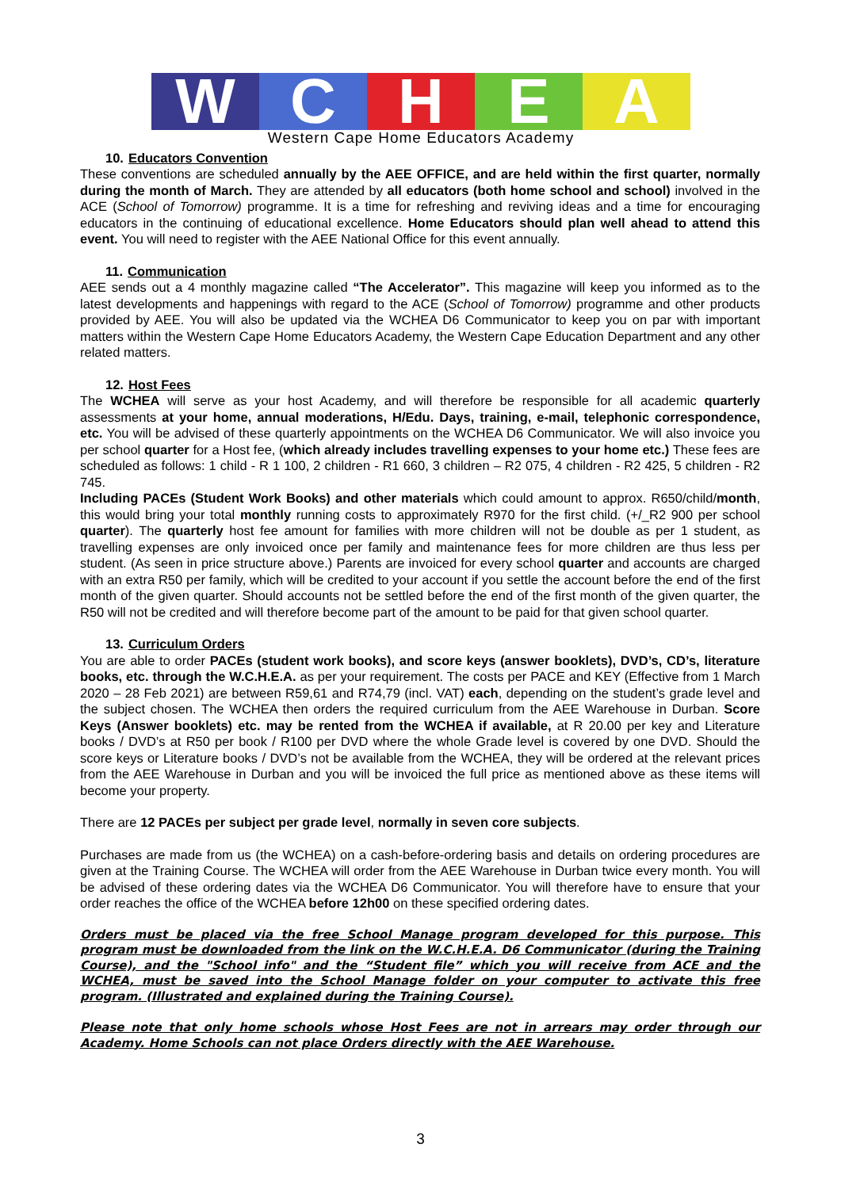W C H E A
Western Cape Home Educators Academy
10. Educators Convention
These conventions are scheduled annually by the AEE OFFICE, and are held within the first quarter, normally during the month of March. They are attended by all educators (both home school and school) involved in the ACE (School of Tomorrow) programme. It is a time for refreshing and reviving ideas and a time for encouraging educators in the continuing of educational excellence. Home Educators should plan well ahead to attend this event. You will need to register with the AEE National Office for this event annually.
11. Communication
AEE sends out a 4 monthly magazine called “The Accelerator”. This magazine will keep you informed as to the latest developments and happenings with regard to the ACE (School of Tomorrow) programme and other products provided by AEE. You will also be updated via the WCHEA D6 Communicator to keep you on par with important matters within the Western Cape Home Educators Academy, the Western Cape Education Department and any other related matters.
12. Host Fees
The WCHEA will serve as your host Academy, and will therefore be responsible for all academic quarterly assessments at your home, annual moderations, H/Edu. Days, training, e-mail, telephonic correspondence, etc. You will be advised of these quarterly appointments on the WCHEA D6 Communicator. We will also invoice you per school quarter for a Host fee, (which already includes travelling expenses to your home etc.) These fees are scheduled as follows: 1 child - R 1 100, 2 children - R1 660, 3 children – R2 075, 4 children - R2 425, 5 children - R2 745.
Including PACEs (Student Work Books) and other materials which could amount to approx. R650/child/month, this would bring your total monthly running costs to approximately R970 for the first child. (+/_R2 900 per school quarter). The quarterly host fee amount for families with more children will not be double as per 1 student, as travelling expenses are only invoiced once per family and maintenance fees for more children are thus less per student. (As seen in price structure above.) Parents are invoiced for every school quarter and accounts are charged with an extra R50 per family, which will be credited to your account if you settle the account before the end of the first month of the given quarter. Should accounts not be settled before the end of the first month of the given quarter, the R50 will not be credited and will therefore become part of the amount to be paid for that given school quarter.
13. Curriculum Orders
You are able to order PACEs (student work books), and score keys (answer booklets), DVD’s, CD’s, literature books, etc. through the W.C.H.E.A. as per your requirement. The costs per PACE and KEY (Effective from 1 March 2020 – 28 Feb 2021) are between R59,61 and R74,79 (incl. VAT) each, depending on the student’s grade level and the subject chosen. The WCHEA then orders the required curriculum from the AEE Warehouse in Durban. Score Keys (Answer booklets) etc. may be rented from the WCHEA if available, at R 20.00 per key and Literature books / DVD’s at R50 per book / R100 per DVD where the whole Grade level is covered by one DVD. Should the score keys or Literature books / DVD’s not be available from the WCHEA, they will be ordered at the relevant prices from the AEE Warehouse in Durban and you will be invoiced the full price as mentioned above as these items will become your property.
There are 12 PACEs per subject per grade level, normally in seven core subjects.
Purchases are made from us (the WCHEA) on a cash-before-ordering basis and details on ordering procedures are given at the Training Course. The WCHEA will order from the AEE Warehouse in Durban twice every month. You will be advised of these ordering dates via the WCHEA D6 Communicator. You will therefore have to ensure that your order reaches the office of the WCHEA before 12h00 on these specified ordering dates.
Orders must be placed via the free School Manage program developed for this purpose. This program must be downloaded from the link on the W.C.H.E.A. D6 Communicator (during the Training Course), and the "School info" and the “Student file” which you will receive from ACE and the WCHEA, must be saved into the School Manage folder on your computer to activate this free program. (Illustrated and explained during the Training Course).
Please note that only home schools whose Host Fees are not in arrears may order through our Academy. Home Schools can not place Orders directly with the AEE Warehouse.
3